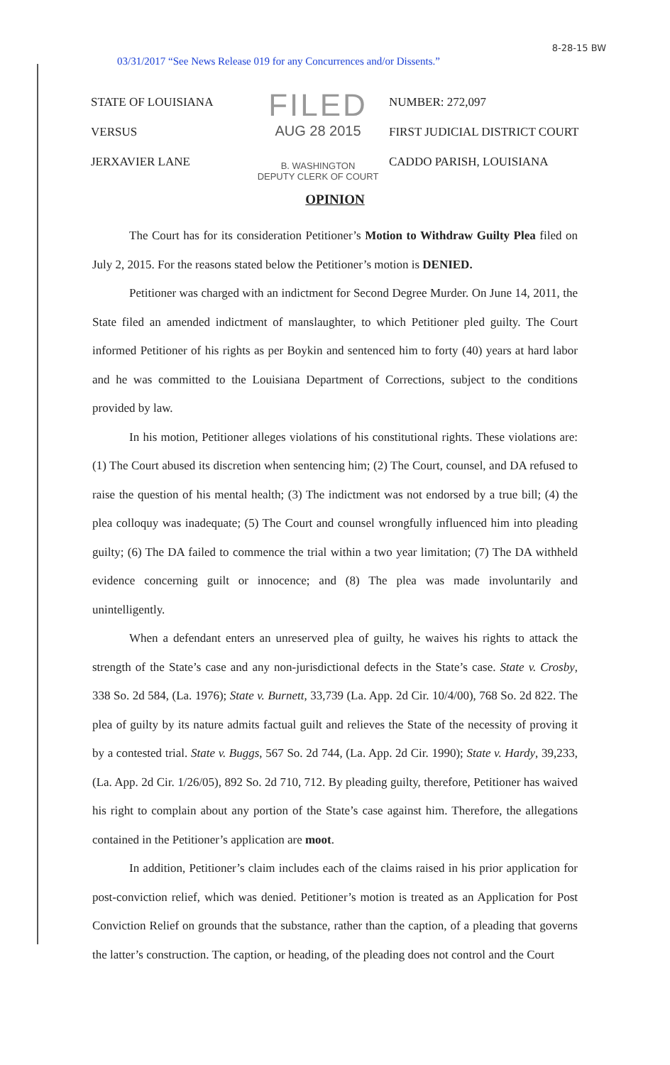8-28-15 BW
03/31/2017 “See News Release 019 for any Concurrences and/or Dissents.”
STATE OF LOUISIANA
VERSUS
JERXAVIER LANE
FILED
AUG 28 2015
B. WASHINGTON
DEPUTY CLERK OF COURT
NUMBER: 272,097
FIRST JUDICIAL DISTRICT COURT
CADDO PARISH, LOUISIANA
OPINION
The Court has for its consideration Petitioner’s Motion to Withdraw Guilty Plea filed on July 2, 2015. For the reasons stated below the Petitioner’s motion is DENIED.
Petitioner was charged with an indictment for Second Degree Murder. On June 14, 2011, the State filed an amended indictment of manslaughter, to which Petitioner pled guilty. The Court informed Petitioner of his rights as per Boykin and sentenced him to forty (40) years at hard labor and he was committed to the Louisiana Department of Corrections, subject to the conditions provided by law.
In his motion, Petitioner alleges violations of his constitutional rights. These violations are: (1) The Court abused its discretion when sentencing him; (2) The Court, counsel, and DA refused to raise the question of his mental health; (3) The indictment was not endorsed by a true bill; (4) the plea colloquy was inadequate; (5) The Court and counsel wrongfully influenced him into pleading guilty; (6) The DA failed to commence the trial within a two year limitation; (7) The DA withheld evidence concerning guilt or innocence; and (8) The plea was made involuntarily and unintelligently.
When a defendant enters an unreserved plea of guilty, he waives his rights to attack the strength of the State’s case and any non-jurisdictional defects in the State’s case. State v. Crosby, 338 So. 2d 584, (La. 1976); State v. Burnett, 33,739 (La. App. 2d Cir. 10/4/00), 768 So. 2d 822. The plea of guilty by its nature admits factual guilt and relieves the State of the necessity of proving it by a contested trial. State v. Buggs, 567 So. 2d 744, (La. App. 2d Cir. 1990); State v. Hardy, 39,233, (La. App. 2d Cir. 1/26/05), 892 So. 2d 710, 712. By pleading guilty, therefore, Petitioner has waived his right to complain about any portion of the State’s case against him. Therefore, the allegations contained in the Petitioner’s application are moot.
In addition, Petitioner’s claim includes each of the claims raised in his prior application for post-conviction relief, which was denied. Petitioner’s motion is treated as an Application for Post Conviction Relief on grounds that the substance, rather than the caption, of a pleading that governs the latter’s construction. The caption, or heading, of the pleading does not control and the Court